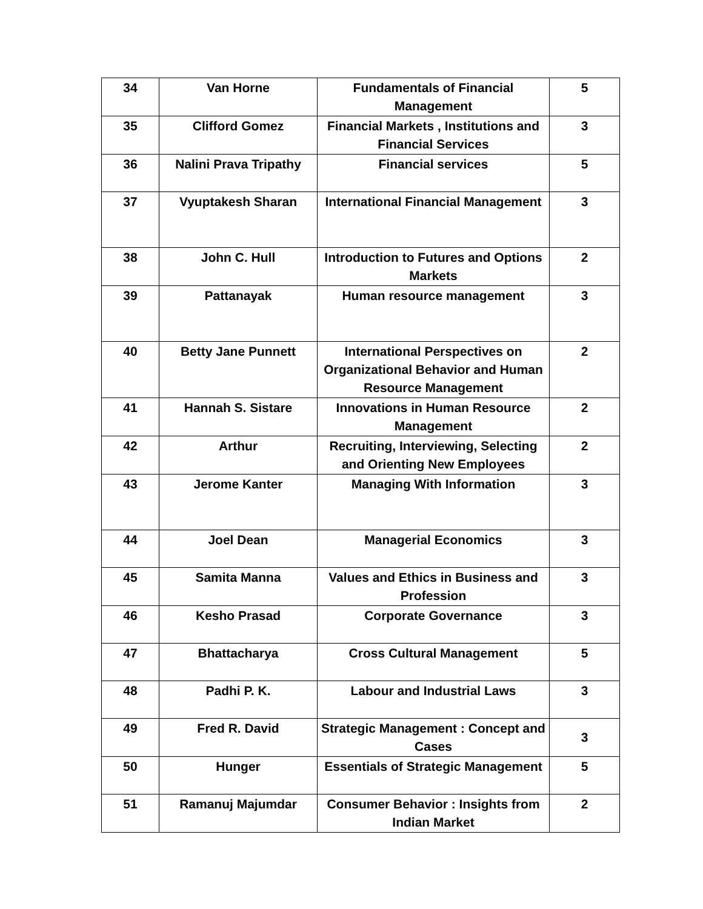| 34 | Van Horne | Fundamentals of Financial Management | 5 |
| 35 | Clifford Gomez | Financial Markets , Institutions and Financial Services | 3 |
| 36 | Nalini Prava Tripathy | Financial services | 5 |
| 37 | Vyuptakesh Sharan | International Financial Management | 3 |
| 38 | John C. Hull | Introduction to Futures and Options Markets | 2 |
| 39 | Pattanayak | Human resource management | 3 |
| 40 | Betty Jane Punnett | International Perspectives on Organizational Behavior and Human Resource Management | 2 |
| 41 | Hannah S. Sistare | Innovations in Human Resource Management | 2 |
| 42 | Arthur | Recruiting, Interviewing, Selecting and Orienting New Employees | 2 |
| 43 | Jerome Kanter | Managing With Information | 3 |
| 44 | Joel Dean | Managerial Economics | 3 |
| 45 | Samita Manna | Values and Ethics in Business and Profession | 3 |
| 46 | Kesho Prasad | Corporate Governance | 3 |
| 47 | Bhattacharya | Cross Cultural Management | 5 |
| 48 | Padhi P. K. | Labour and Industrial Laws | 3 |
| 49 | Fred R. David | Strategic Management : Concept and Cases | 3 |
| 50 | Hunger | Essentials of Strategic Management | 5 |
| 51 | Ramanuj Majumdar | Consumer Behavior : Insights from Indian Market | 2 |